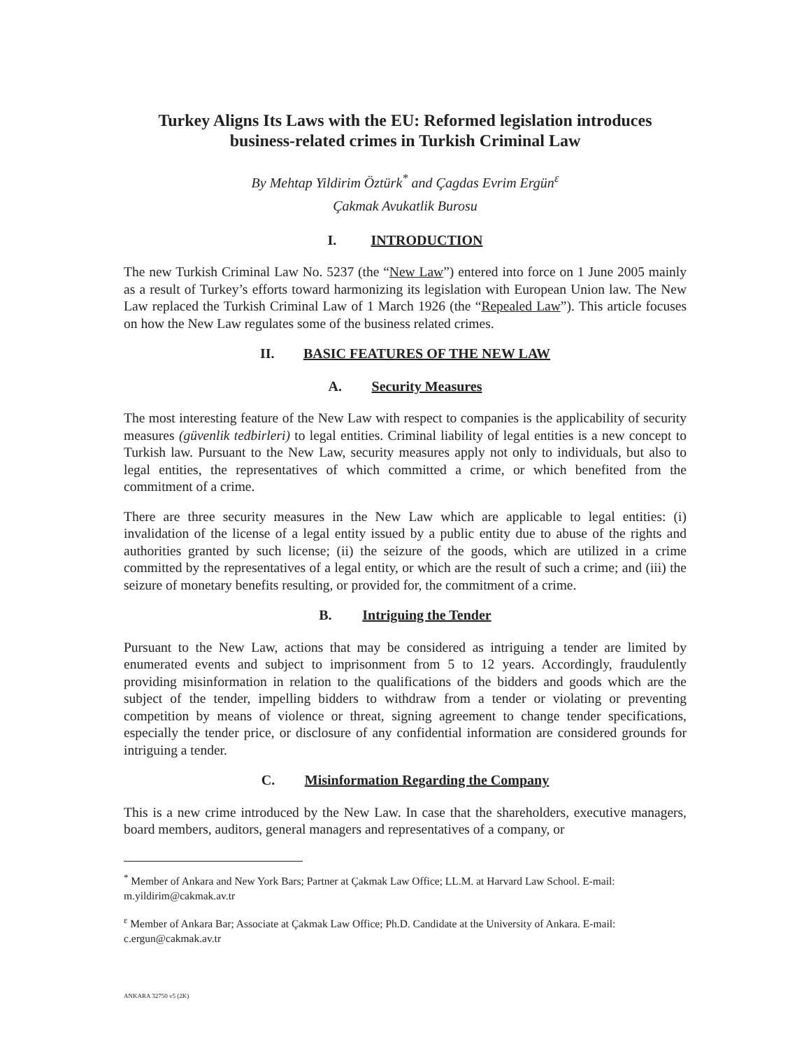Turkey Aligns Its Laws with the EU: Reformed legislation introduces business-related crimes in Turkish Criminal Law
By Mehtap Yildirim Öztürk<sup>*</sup> and Çagdas Evrim Ergün<sup>ε</sup>
Çakmak Avukatlik Burosu
I. INTRODUCTION
The new Turkish Criminal Law No. 5237 (the “New Law”) entered into force on 1 June 2005 mainly as a result of Turkey’s efforts toward harmonizing its legislation with European Union law. The New Law replaced the Turkish Criminal Law of 1 March 1926 (the “Repealed Law”). This article focuses on how the New Law regulates some of the business related crimes.
II. BASIC FEATURES OF THE NEW LAW
A. Security Measures
The most interesting feature of the New Law with respect to companies is the applicability of security measures (güvenlik tedbirleri) to legal entities. Criminal liability of legal entities is a new concept to Turkish law. Pursuant to the New Law, security measures apply not only to individuals, but also to legal entities, the representatives of which committed a crime, or which benefited from the commitment of a crime.
There are three security measures in the New Law which are applicable to legal entities: (i) invalidation of the license of a legal entity issued by a public entity due to abuse of the rights and authorities granted by such license; (ii) the seizure of the goods, which are utilized in a crime committed by the representatives of a legal entity, or which are the result of such a crime; and (iii) the seizure of monetary benefits resulting, or provided for, the commitment of a crime.
B. Intriguing the Tender
Pursuant to the New Law, actions that may be considered as intriguing a tender are limited by enumerated events and subject to imprisonment from 5 to 12 years. Accordingly, fraudulently providing misinformation in relation to the qualifications of the bidders and goods which are the subject of the tender, impelling bidders to withdraw from a tender or violating or preventing competition by means of violence or threat, signing agreement to change tender specifications, especially the tender price, or disclosure of any confidential information are considered grounds for intriguing a tender.
C. Misinformation Regarding the Company
This is a new crime introduced by the New Law. In case that the shareholders, executive managers, board members, auditors, general managers and representatives of a company, or
<sup>*</sup> Member of Ankara and New York Bars; Partner at Çakmak Law Office; LL.M. at Harvard Law School. E-mail: m.yildirim@cakmak.av.tr
<sup>ε</sup> Member of Ankara Bar; Associate at Çakmak Law Office; Ph.D. Candidate at the University of Ankara. E-mail: c.ergun@cakmak.av.tr
ANKARA 32750 v5 (2K)